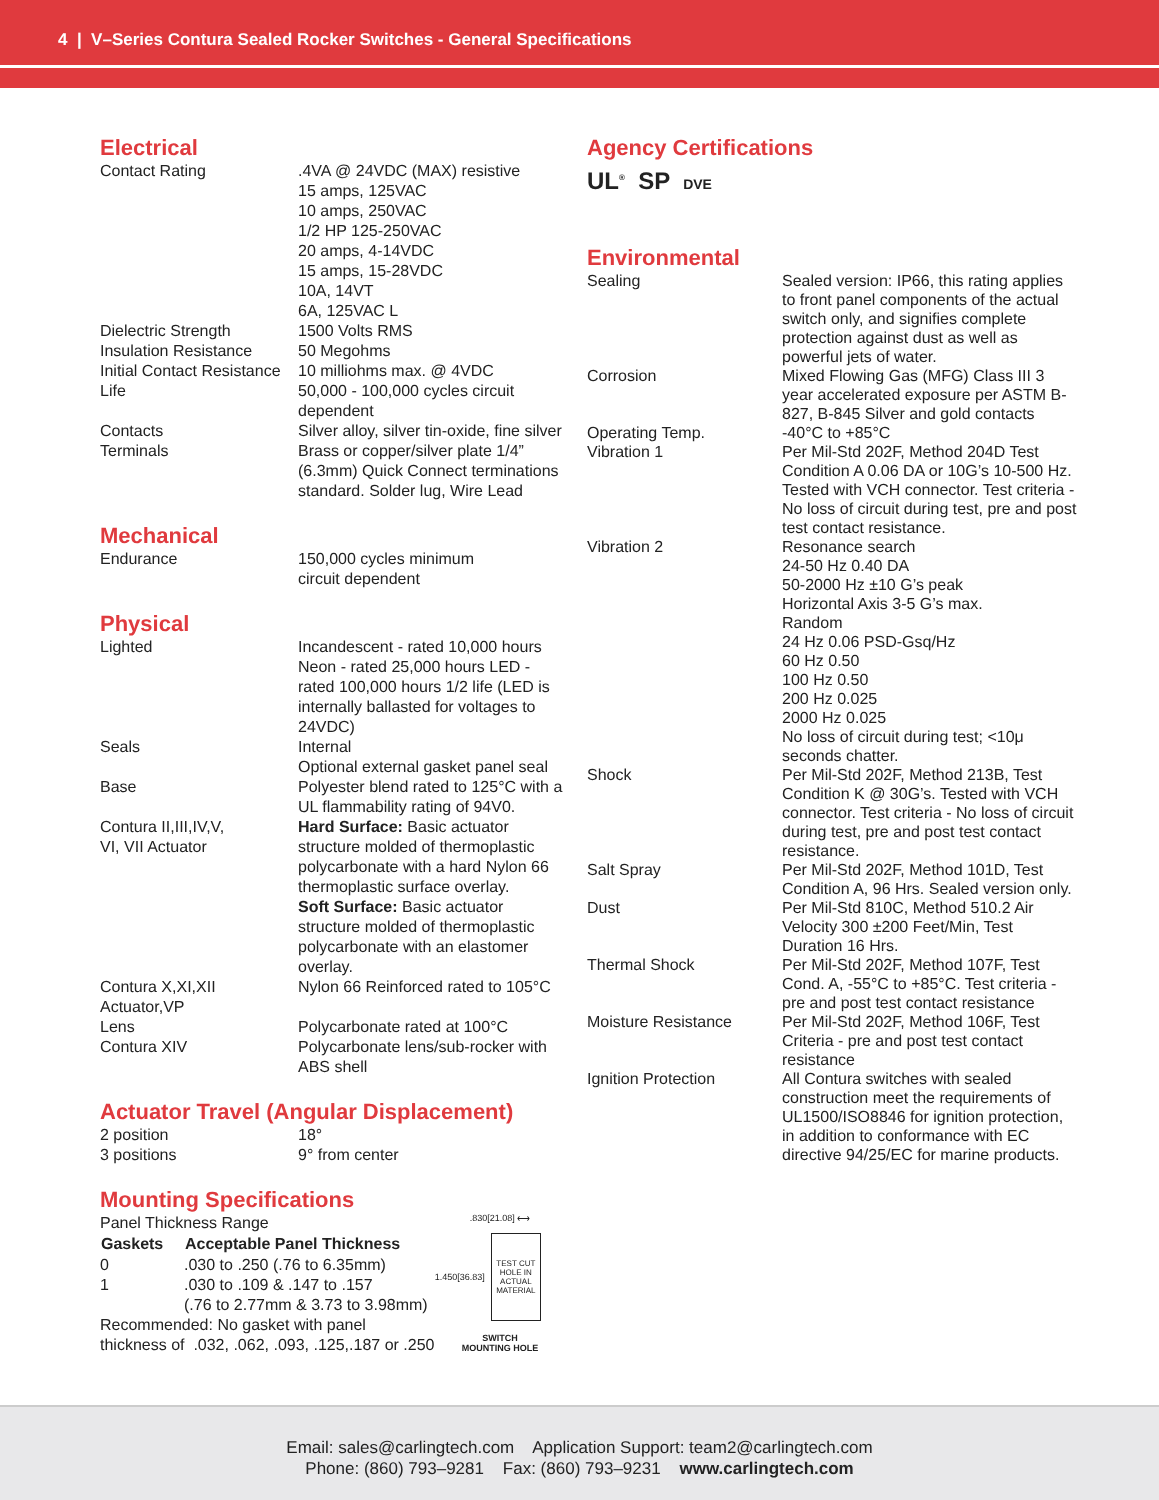4 | V–Series Contura Sealed Rocker Switches - General Specifications
Electrical
| Contact Rating | .4VA @ 24VDC (MAX) resistive 15 amps, 125VAC 10 amps, 250VAC 1/2 HP 125-250VAC 20 amps, 4-14VDC 15 amps, 15-28VDC 10A, 14VT 6A, 125VAC L |
| Dielectric Strength | 1500 Volts RMS |
| Insulation Resistance | 50 Megohms |
| Initial Contact Resistance | 10 milliohms max. @ 4VDC |
| Life | 50,000 - 100,000 cycles circuit dependent |
| Contacts | Silver alloy, silver tin-oxide, fine silver |
| Terminals | Brass or copper/silver plate 1/4” (6.3mm) Quick Connect terminations standard. Solder lug, Wire Lead |
Mechanical
| Endurance | 150,000 cycles minimum circuit dependent |
Physical
| Lighted | Incandescent - rated 10,000 hours Neon - rated 25,000 hours LED - rated 100,000 hours 1/2 life (LED is internally ballasted for voltages to 24VDC) |
| Seals | Internal Optional external gasket panel seal |
| Base | Polyester blend rated to 125°C with a UL flammability rating of 94V0. |
| Contura II,III,IV,V, VI, VII Actuator | Hard Surface: Basic actuator structure molded of thermoplastic polycarbonate with a hard Nylon 66 thermoplastic surface overlay. Soft Surface: Basic actuator structure molded of thermoplastic polycarbonate with an elastomer overlay. |
| Contura X,XI,XII Actuator,VP | Nylon 66 Reinforced rated to 105°C |
| Lens | Polycarbonate rated at 100°C |
| Contura XIV | Polycarbonate lens/sub-rocker with ABS shell |
Actuator Travel (Angular Displacement)
| 2 position | 18° |
| 3 positions | 9° from center |
Mounting Specifications
Panel Thickness Range
| Gaskets | Acceptable Panel Thickness |
| --- | --- |
| 0 | .030 to .250 (.76 to 6.35mm) |
| 1 | .030 to .109 & .147 to .157 (.76 to 2.77mm & 3.73 to 3.98mm) |
Recommended: No gasket with panel thickness of .032, .062, .093, .125,.187 or .250
.830[21.08] ⟷
1.450[36.83]
TEST CUT HOLE IN ACTUAL MATERIAL
SWITCH
MOUNTING HOLE
Agency Certifications
UL<sup>®</sup> SP DVE
Environmental
| Sealing | Sealed version: IP66, this rating applies to front panel components of the actual switch only, and signifies complete protection against dust as well as powerful jets of water. |
| Corrosion | Mixed Flowing Gas (MFG) Class III 3 year accelerated exposure per ASTM B-827, B-845 Silver and gold contacts |
| Operating Temp. | -40°C to +85°C |
| Vibration 1 | Per Mil-Std 202F, Method 204D Test Condition A 0.06 DA or 10G’s 10-500 Hz. Tested with VCH connector. Test criteria - No loss of circuit during test, pre and post test contact resistance. |
| Vibration 2 | Resonance search 24-50 Hz 0.40 DA 50-2000 Hz ±10 G’s peak Horizontal Axis 3-5 G’s max. Random 24 Hz 0.06 PSD-Gsq/Hz 60 Hz 0.50 100 Hz 0.50 200 Hz 0.025 2000 Hz 0.025 No loss of circuit during test; <10μ seconds chatter. |
| Shock | Per Mil-Std 202F, Method 213B, Test Condition K @ 30G’s. Tested with VCH connector. Test criteria - No loss of circuit during test, pre and post test contact resistance. |
| Salt Spray | Per Mil-Std 202F, Method 101D, Test Condition A, 96 Hrs. Sealed version only. |
| Dust | Per Mil-Std 810C, Method 510.2 Air Velocity 300 ±200 Feet/Min, Test Duration 16 Hrs. |
| Thermal Shock | Per Mil-Std 202F, Method 107F, Test Cond. A, -55°C to +85°C. Test criteria - pre and post test contact resistance |
| Moisture Resistance | Per Mil-Std 202F, Method 106F, Test Criteria - pre and post test contact resistance |
| Ignition Protection | All Contura switches with sealed construction meet the requirements of UL1500/ISO8846 for ignition protection, in addition to conformance with EC directive 94/25/EC for marine products. |
Email: sales@carlingtech.com Application Support: team2@carlingtech.com
Phone: (860) 793–9281 Fax: (860) 793–9231 www.carlingtech.com